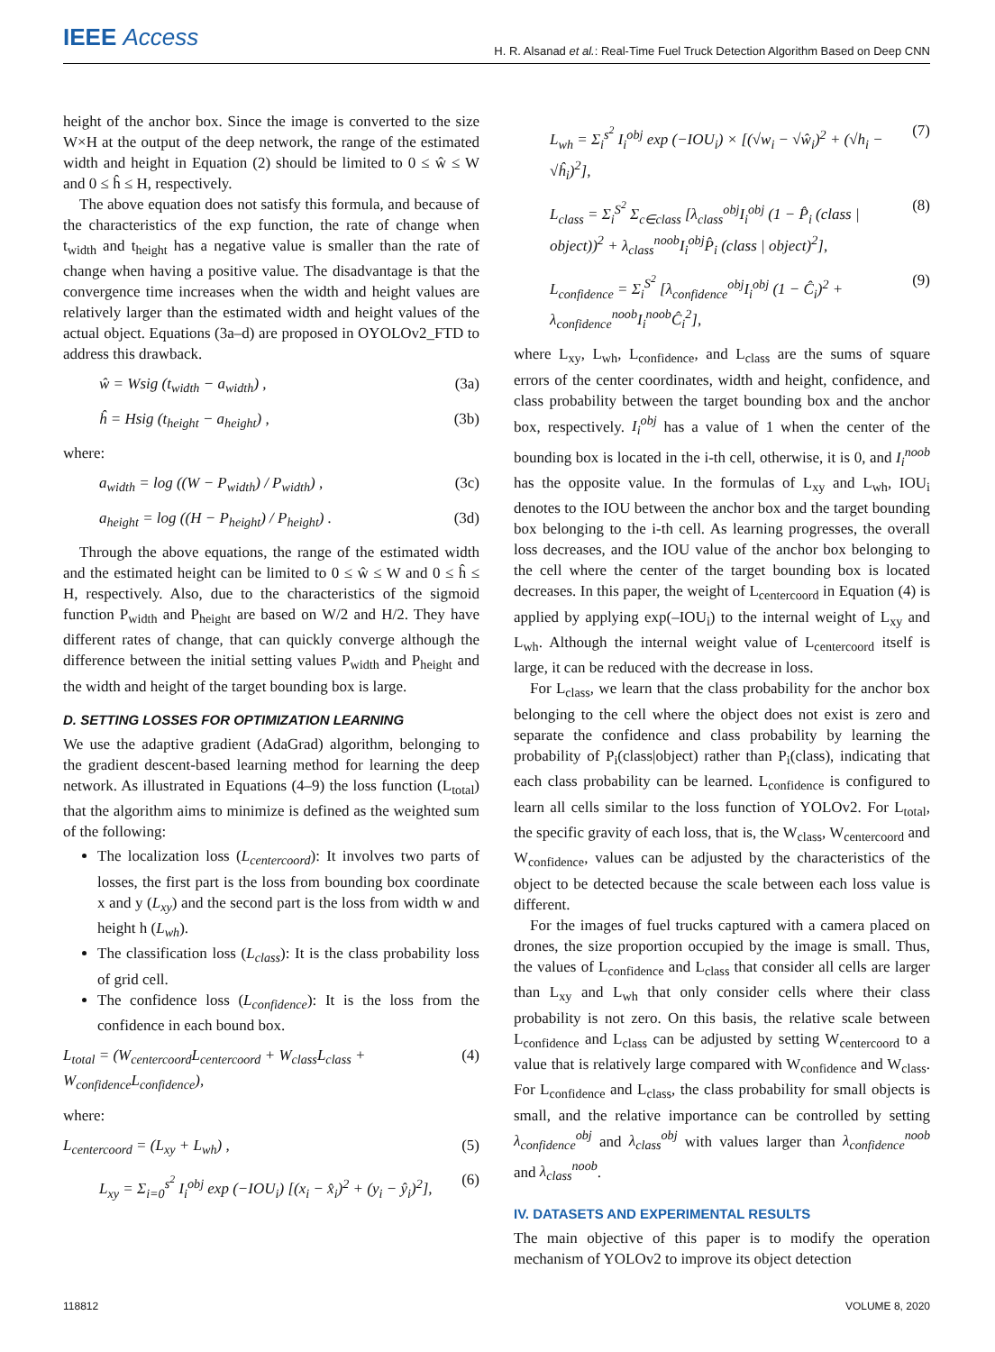IEEE Access
H. R. Alsanad et al.: Real-Time Fuel Truck Detection Algorithm Based on Deep CNN
height of the anchor box. Since the image is converted to the size W×H at the output of the deep network, the range of the estimated width and height in Equation (2) should be limited to 0 ≤ ŵ ≤ W and 0 ≤ ĥ ≤ H, respectively.
The above equation does not satisfy this formula, and because of the characteristics of the exp function, the rate of change when t<sub>width</sub> and t<sub>height</sub> has a negative value is smaller than the rate of change when having a positive value. The disadvantage is that the convergence time increases when the width and height values are relatively larger than the estimated width and height values of the actual object. Equations (3a–d) are proposed in OYOLOv2_FTD to address this drawback.
ŵ = Wsig (t<sub>width</sub> − a<sub>width</sub>) , (3a)
ĥ = Hsig (t<sub>height</sub> − a<sub>height</sub>) , (3b)
where:
a<sub>width</sub> = log ((W − P<sub>width</sub>) / P<sub>width</sub>) , (3c)
a<sub>height</sub> = log ((H − P<sub>height</sub>) / P<sub>height</sub>) . (3d)
Through the above equations, the range of the estimated width and the estimated height can be limited to 0 ≤ ŵ ≤ W and 0 ≤ ĥ ≤ H, respectively. Also, due to the characteristics of the sigmoid function P<sub>width</sub> and P<sub>height</sub> are based on W/2 and H/2. They have different rates of change, that can quickly converge although the difference between the initial setting values P<sub>width</sub> and P<sub>height</sub> and the width and height of the target bounding box is large.
D. SETTING LOSSES FOR OPTIMIZATION LEARNING
We use the adaptive gradient (AdaGrad) algorithm, belonging to the gradient descent-based learning method for learning the deep network. As illustrated in Equations (4–9) the loss function (L<sub>total</sub>) that the algorithm aims to minimize is defined as the weighted sum of the following:
The localization loss (L<sub>centercoord</sub>): It involves two parts of losses, the first part is the loss from bounding box coordinate x and y (L<sub>xy</sub>) and the second part is the loss from width w and height h (L<sub>wh</sub>).
The classification loss (L<sub>class</sub>): It is the class probability loss of grid cell.
The confidence loss (L<sub>confidence</sub>): It is the loss from the confidence in each bound box.
L<sub>total</sub> = (W<sub>centercoord</sub>L<sub>centercoord</sub> + W<sub>class</sub>L<sub>class</sub> + W<sub>confidence</sub>L<sub>confidence</sub>), (4)
where:
L<sub>centercoord</sub> = (L<sub>xy</sub> + L<sub>wh</sub>) , (5)
L<sub>xy</sub> = Σ<sub>i=0</sub><sup>s<sup>2</sup></sup> I<sub>i</sub><sup>obj</sup> exp (−IOU<sub>i</sub>) [(x<sub>i</sub> − x̂<sub>i</sub>)<sup>2</sup> + (y<sub>i</sub> − ŷ<sub>i</sub>)<sup>2</sup>], (6)
L<sub>wh</sub> = Σ<sub>i</sub><sup>s<sup>2</sup></sup> I<sub>i</sub><sup>obj</sup> exp (−IOU<sub>i</sub>) × [(√w<sub>i</sub> − √ŵ<sub>i</sub>)<sup>2</sup> + (√h<sub>i</sub> − √ĥ<sub>i</sub>)<sup>2</sup>], (7)
L<sub>class</sub> = Σ<sub>i</sub><sup>S<sup>2</sup></sup> Σ<sub>c∈class</sub> [λ<sub>class</sub><sup>obj</sup>I<sub>i</sub><sup>obj</sup> (1 − P̂<sub>i</sub> (class | object))<sup>2</sup> + λ<sub>class</sub><sup>noob</sup>I<sub>i</sub><sup>obj</sup>P̂<sub>i</sub> (class | object)<sup>2</sup>], (8)
L<sub>confidence</sub> = Σ<sub>i</sub><sup>S<sup>2</sup></sup> [λ<sub>confidence</sub><sup>obj</sup>I<sub>i</sub><sup>obj</sup> (1 − Ĉ<sub>i</sub>)<sup>2</sup> + λ<sub>confidence</sub><sup>noob</sup>I<sub>i</sub><sup>noob</sup>Ĉ<sub>i</sub><sup>2</sup>], (9)
where L<sub>xy</sub>, L<sub>wh</sub>, L<sub>confidence</sub>, and L<sub>class</sub> are the sums of square errors of the center coordinates, width and height, confidence, and class probability between the target bounding box and the anchor box, respectively. I<sub>i</sub><sup>obj</sup> has a value of 1 when the center of the bounding box is located in the i-th cell, otherwise, it is 0, and I<sub>i</sub><sup>noob</sup> has the opposite value. In the formulas of L<sub>xy</sub> and L<sub>wh</sub>, IOU<sub>i</sub> denotes to the IOU between the anchor box and the target bounding box belonging to the i-th cell. As learning progresses, the overall loss decreases, and the IOU value of the anchor box belonging to the cell where the center of the target bounding box is located decreases. In this paper, the weight of L<sub>centercoord</sub> in Equation (4) is applied by applying exp(–IOU<sub>i</sub>) to the internal weight of L<sub>xy</sub> and L<sub>wh</sub>. Although the internal weight value of L<sub>centercoord</sub> itself is large, it can be reduced with the decrease in loss.
For L<sub>class</sub>, we learn that the class probability for the anchor box belonging to the cell where the object does not exist is zero and separate the confidence and class probability by learning the probability of P<sub>i</sub>(class|object) rather than P<sub>i</sub>(class), indicating that each class probability can be learned. L<sub>confidence</sub> is configured to learn all cells similar to the loss function of YOLOv2. For L<sub>total</sub>, the specific gravity of each loss, that is, the W<sub>class</sub>, W<sub>centercoord</sub> and W<sub>confidence</sub>, values can be adjusted by the characteristics of the object to be detected because the scale between each loss value is different.
For the images of fuel trucks captured with a camera placed on drones, the size proportion occupied by the image is small. Thus, the values of L<sub>confidence</sub> and L<sub>class</sub> that consider all cells are larger than L<sub>xy</sub> and L<sub>wh</sub> that only consider cells where their class probability is not zero. On this basis, the relative scale between L<sub>confidence</sub> and L<sub>class</sub> can be adjusted by setting W<sub>centercoord</sub> to a value that is relatively large compared with W<sub>confidence</sub> and W<sub>class</sub>. For L<sub>confidence</sub> and L<sub>class</sub>, the class probability for small objects is small, and the relative importance can be controlled by setting λ<sub>confidence</sub><sup>obj</sup> and λ<sub>class</sub><sup>obj</sup> with values larger than λ<sub>confidence</sub><sup>noob</sup> and λ<sub>class</sub><sup>noob</sup>.
IV. DATASETS AND EXPERIMENTAL RESULTS
The main objective of this paper is to modify the operation mechanism of YOLOv2 to improve its object detection
118812 VOLUME 8, 2020